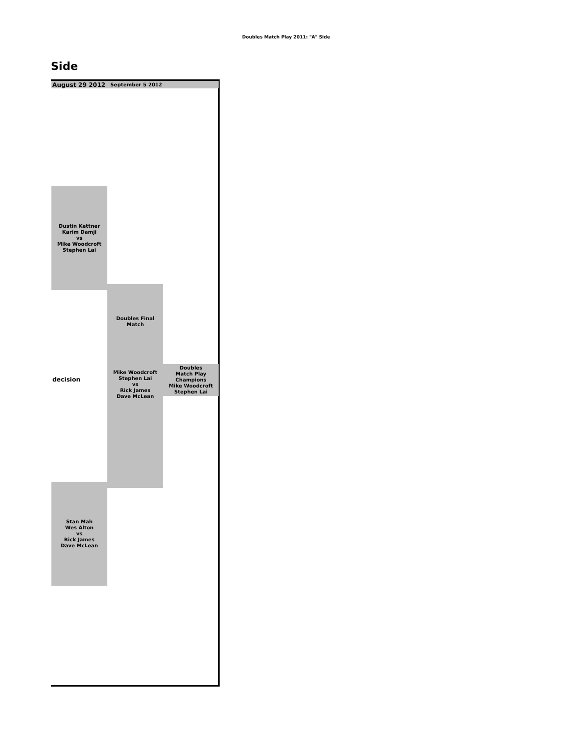Doubles Match Play 2011: "A" Side
Side
| August 29 2012 | September 5 2012 |
| --- | --- |
Dustin Kettner
Karim Damji
vs
Mike Woodcroft
Stephen Lai
Doubles Final
Match
decision
Mike Woodcroft
Stephen Lai
vs
Rick James
Dave McLean
Doubles
Match Play
Champions
Mike Woodcroft
Stephen Lai
Stan Mah
Wes Alton
vs
Rick James
Dave McLean